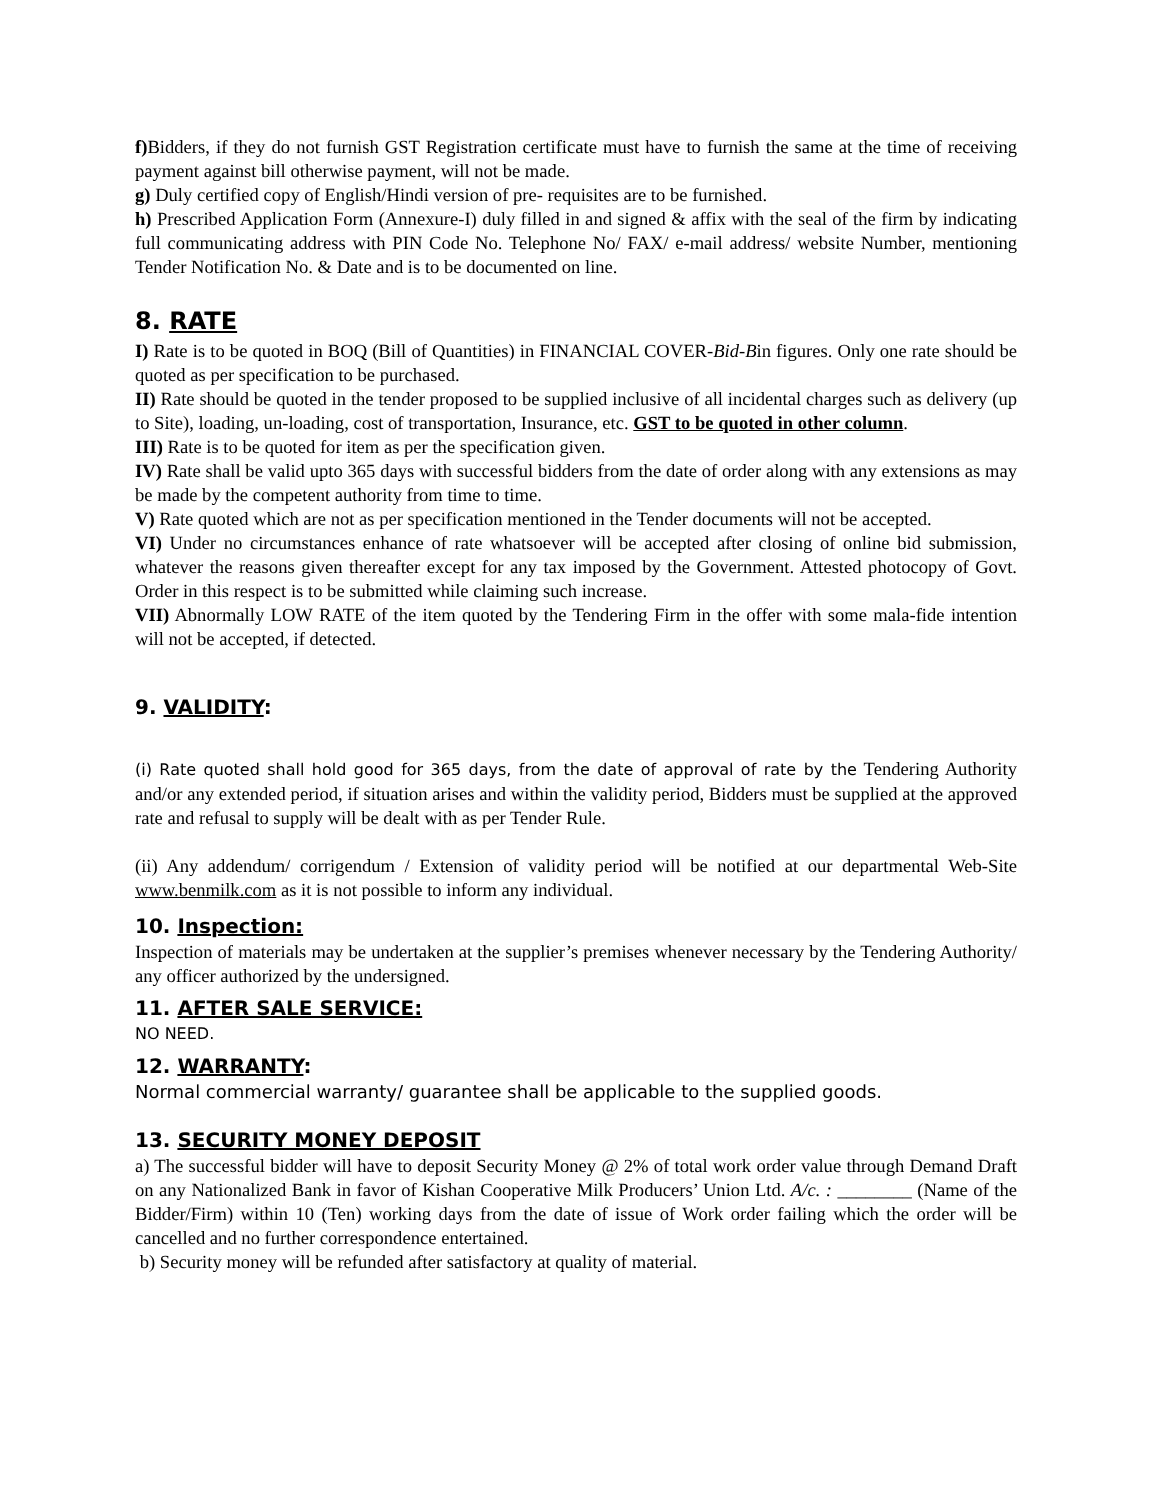f) Bidders, if they do not furnish GST Registration certificate must have to furnish the same at the time of receiving payment against bill otherwise payment, will not be made.
g) Duly certified copy of English/Hindi version of pre- requisites are to be furnished.
h) Prescribed Application Form (Annexure-I) duly filled in and signed & affix with the seal of the firm by indicating full communicating address with PIN Code No. Telephone No/ FAX/ e-mail address/ website Number, mentioning Tender Notification No. & Date and is to be documented on line.
8. RATE
I) Rate is to be quoted in BOQ (Bill of Quantities) in FINANCIAL COVER-Bid-Bin figures. Only one rate should be quoted as per specification to be purchased.
II) Rate should be quoted in the tender proposed to be supplied inclusive of all incidental charges such as delivery (up to Site), loading, un-loading, cost of transportation, Insurance, etc. GST to be quoted in other column.
III) Rate is to be quoted for item as per the specification given.
IV) Rate shall be valid upto 365 days with successful bidders from the date of order along with any extensions as may be made by the competent authority from time to time.
V) Rate quoted which are not as per specification mentioned in the Tender documents will not be accepted.
VI) Under no circumstances enhance of rate whatsoever will be accepted after closing of online bid submission, whatever the reasons given thereafter except for any tax imposed by the Government. Attested photocopy of Govt. Order in this respect is to be submitted while claiming such increase.
VII) Abnormally LOW RATE of the item quoted by the Tendering Firm in the offer with some mala-fide intention will not be accepted, if detected.
9. VALIDITY:
(i) Rate quoted shall hold good for 365 days, from the date of approval of rate by the Tendering Authority and/or any extended period, if situation arises and within the validity period, Bidders must be supplied at the approved rate and refusal to supply will be dealt with as per Tender Rule.
(ii) Any addendum/ corrigendum / Extension of validity period will be notified at our departmental Web-Site www.benmilk.com as it is not possible to inform any individual.
10. Inspection:
Inspection of materials may be undertaken at the supplier’s premises whenever necessary by the Tendering Authority/ any officer authorized by the undersigned.
11. AFTER SALE SERVICE:
NO NEED.
12. WARRANTY:
Normal commercial warranty/ guarantee shall be applicable to the supplied goods.
13. SECURITY MONEY DEPOSIT
a) The successful bidder will have to deposit Security Money @ 2% of total work order value through Demand Draft on any Nationalized Bank in favor of Kishan Cooperative Milk Producers’ Union Ltd. A/c. : ________ (Name of the Bidder/Firm) within 10 (Ten) working days from the date of issue of Work order failing which the order will be cancelled and no further correspondence entertained.
b) Security money will be refunded after satisfactory at quality of material.